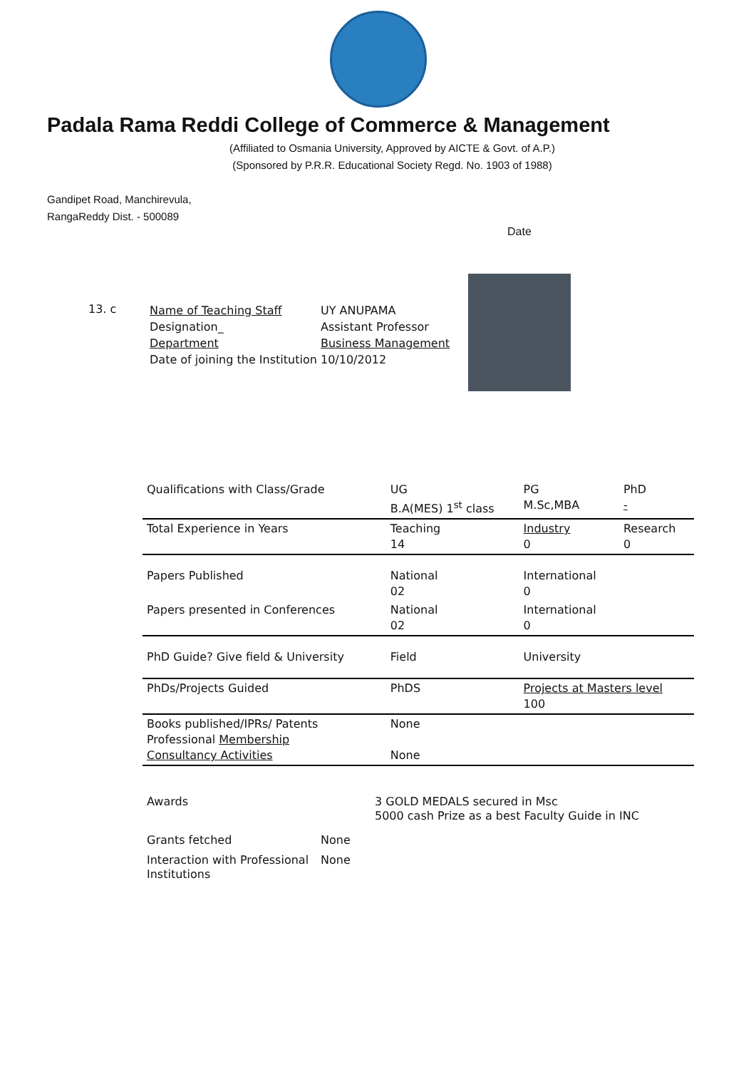Padala Rama Reddi College of Commerce & Management
(Affiliated to Osmania University, Approved by AICTE & Govt. of A.P.)
(Sponsored by P.R.R. Educational Society Regd. No. 1903 of 1988)
Gandipet Road, Manchirevula,
RangaReddy Dist. - 500089
Date
13. c
Name of Teaching Staff
Designation_
Department
Date of joining the Institution
UY ANUPAMA
Assistant Professor
Business Management
10/10/2012
| Qualifications with Class/Grade | UG B.A(MES) 1<sup>st</sup> class | PG M.Sc,MBA | PhD - |
| Total Experience in Years | Teaching 14 | Industry 0 | Research 0 |
| Papers Published | National 02 | International 0 | |
| Papers presented in Conferences | National 02 | International 0 | |
| PhD Guide? Give field & University | Field | University | |
| PhDs/Projects Guided | PhDS | Projects at Masters level 100 | |
| Books published/IPRs/ Patents Professional Membership Consultancy Activities | None None | | |
Awards 3 GOLD MEDALS secured in Msc
5000 cash Prize as a best Faculty Guide in INC
Grants fetched None
Interaction with Professional Institutions
None